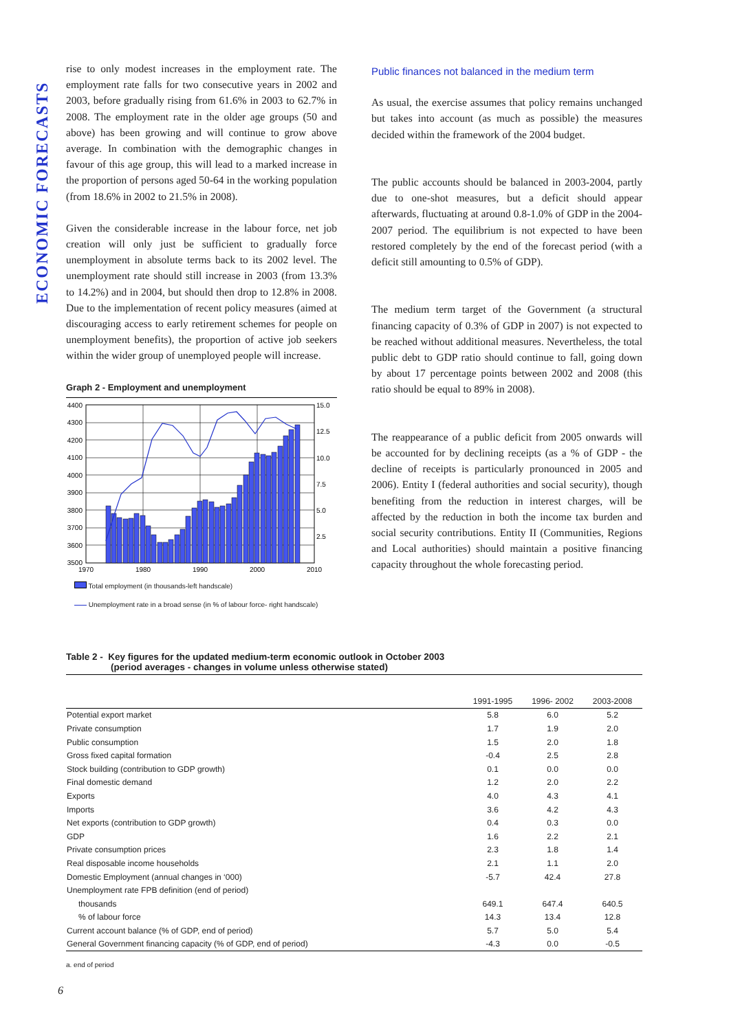ECONOMIC FORECASTS
rise to only modest increases in the employment rate. The employment rate falls for two consecutive years in 2002 and 2003, before gradually rising from 61.6% in 2003 to 62.7% in 2008. The employment rate in the older age groups (50 and above) has been growing and will continue to grow above average. In combination with the demographic changes in favour of this age group, this will lead to a marked increase in the proportion of persons aged 50-64 in the working population (from 18.6% in 2002 to 21.5% in 2008).
Given the considerable increase in the labour force, net job creation will only just be sufficient to gradually force unemployment in absolute terms back to its 2002 level. The unemployment rate should still increase in 2003 (from 13.3% to 14.2%) and in 2004, but should then drop to 12.8% in 2008. Due to the implementation of recent policy measures (aimed at discouraging access to early retirement schemes for people on unemployment benefits), the proportion of active job seekers within the wider group of unemployed people will increase.
Graph 2 - Employment and unemployment
4400
4300
4200
4100
4000
3900
3800
3700
3600
3500
15.0
12.5
10.0
7.5
5.0
2.5
1970
1980
1990
2000
2010
Total employment (in thousands-left handscale)
Unemployment rate in a broad sense (in % of labour force- right handscale)
Public finances not balanced in the medium term
As usual, the exercise assumes that policy remains unchanged but takes into account (as much as possible) the measures decided within the framework of the 2004 budget.
The public accounts should be balanced in 2003-2004, partly due to one-shot measures, but a deficit should appear afterwards, fluctuating at around 0.8-1.0% of GDP in the 2004-2007 period. The equilibrium is not expected to have been restored completely by the end of the forecast period (with a deficit still amounting to 0.5% of GDP).
The medium term target of the Government (a structural financing capacity of 0.3% of GDP in 2007) is not expected to be reached without additional measures. Nevertheless, the total public debt to GDP ratio should continue to fall, going down by about 17 percentage points between 2002 and 2008 (this ratio should be equal to 89% in 2008).
The reappearance of a public deficit from 2005 onwards will be accounted for by declining receipts (as a % of GDP - the decline of receipts is particularly pronounced in 2005 and 2006). Entity I (federal authorities and social security), though benefiting from the reduction in interest charges, will be affected by the reduction in both the income tax burden and social security contributions. Entity II (Communities, Regions and Local authorities) should maintain a positive financing capacity throughout the whole forecasting period.
Table 2 - Key figures for the updated medium-term economic outlook in October 2003
(period averages - changes in volume unless otherwise stated)
| | 1991-1995 | 1996- 2002 | 2003-2008 |
| --- | --- | --- | --- |
| Potential export market | 5.8 | 6.0 | 5.2 |
| Private consumption | 1.7 | 1.9 | 2.0 |
| Public consumption | 1.5 | 2.0 | 1.8 |
| Gross fixed capital formation | -0.4 | 2.5 | 2.8 |
| Stock building (contribution to GDP growth) | 0.1 | 0.0 | 0.0 |
| Final domestic demand | 1.2 | 2.0 | 2.2 |
| Exports | 4.0 | 4.3 | 4.1 |
| Imports | 3.6 | 4.2 | 4.3 |
| Net exports (contribution to GDP growth) | 0.4 | 0.3 | 0.0 |
| GDP | 1.6 | 2.2 | 2.1 |
| Private consumption prices | 2.3 | 1.8 | 1.4 |
| Real disposable income households | 2.1 | 1.1 | 2.0 |
| Domestic Employment (annual changes in ‘000) | -5.7 | 42.4 | 27.8 |
| Unemployment rate FPB definition (end of period) | | | |
| thousands | 649.1 | 647.4 | 640.5 |
| % of labour force | 14.3 | 13.4 | 12.8 |
| Current account balance (% of GDP, end of period) | 5.7 | 5.0 | 5.4 |
| General Government financing capacity (% of GDP, end of period) | -4.3 | 0.0 | -0.5 |
a. end of period
6